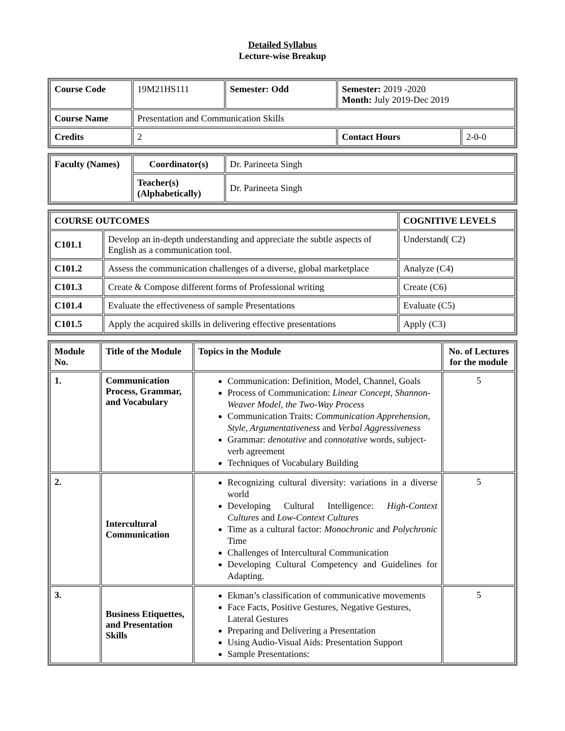Detailed Syllabus
Lecture-wise Breakup
| Course Code | 19M21HS111 | Semester: Odd | Semester: 2019 -2020 Month: July 2019-Dec 2019 | |
| Course Name | Presentation and Communication Skills | | | |
| Credits | 2 | | Contact Hours | 2-0-0 |
| Faculty (Names) | Coordinator(s) | Dr. Parineeta Singh |
| | Teacher(s) (Alphabetically) | Dr. Parineeta Singh |
| COURSE OUTCOMES | | COGNITIVE LEVELS |
| --- | --- | --- |
| C101.1 | Develop an in-depth understanding and appreciate the subtle aspects of English as a communication tool. | Understand( C2) |
| C101.2 | Assess the communication challenges of a diverse, global marketplace | Analyze (C4) |
| C101.3 | Create & Compose different forms of Professional writing | Create (C6) |
| C101.4 | Evaluate the effectiveness of sample Presentations | Evaluate (C5) |
| C101.5 | Apply the acquired skills in delivering effective presentations | Apply (C3) |
| Module No. | Title of the Module | Topics in the Module | No. of Lectures for the module |
| --- | --- | --- | --- |
| 1. | Communication Process, Grammar, and Vocabulary | Communication: Definition, Model, Channel, Goals Process of Communication: Linear Concept, Shannon-Weaver Model, the Two-Way Process Communication Traits: Communication Apprehension, Style, Argumentativeness and Verbal Aggressiveness Grammar: denotative and connotative words, subject-verb agreement Techniques of Vocabulary Building | 5 |
| 2. | Intercultural Communication | Recognizing cultural diversity: variations in a diverse world Developing Cultural Intelligence: High-Context Cultures and Low-Context Cultures Time as a cultural factor: Monochronic and Polychronic Time Challenges of Intercultural Communication Developing Cultural Competency and Guidelines for Adapting. | 5 |
| 3. | Business Etiquettes, and Presentation Skills | Ekman’s classification of communicative movements Face Facts, Positive Gestures, Negative Gestures, Lateral Gestures Preparing and Delivering a Presentation Using Audio-Visual Aids: Presentation Support Sample Presentations: | 5 |